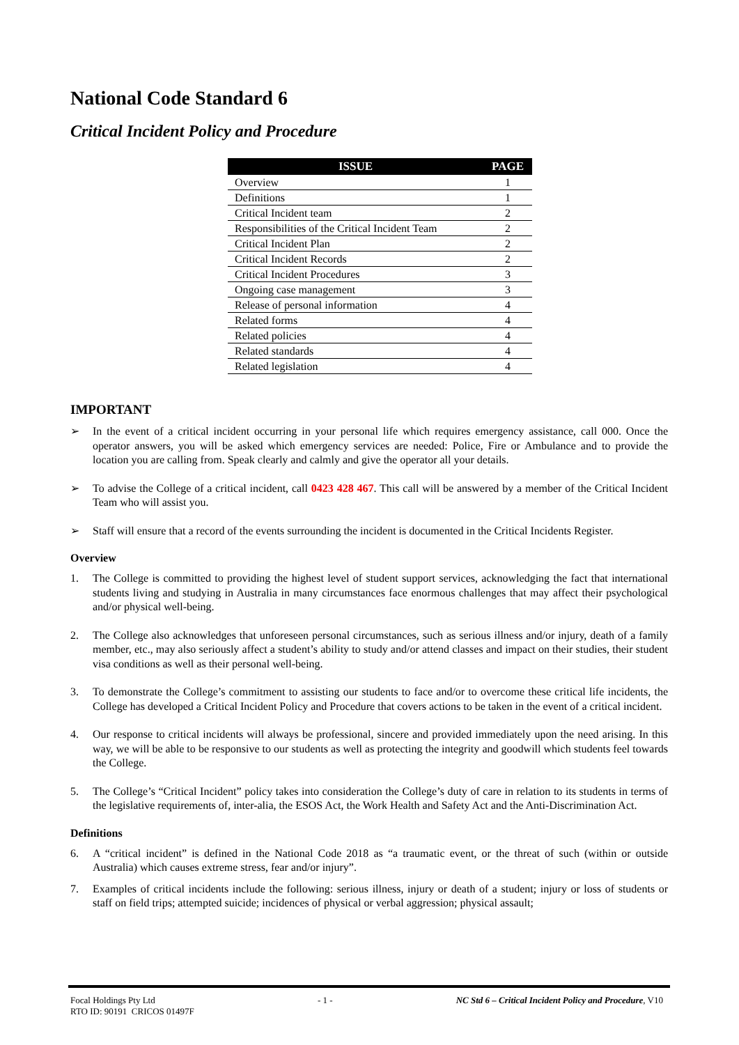National Code Standard 6
Critical Incident Policy and Procedure
| ISSUE | PAGE |
| --- | --- |
| Overview | 1 |
| Definitions | 1 |
| Critical Incident team | 2 |
| Responsibilities of the Critical Incident Team | 2 |
| Critical Incident Plan | 2 |
| Critical Incident Records | 2 |
| Critical Incident Procedures | 3 |
| Ongoing case management | 3 |
| Release of personal information | 4 |
| Related forms | 4 |
| Related policies | 4 |
| Related standards | 4 |
| Related legislation | 4 |
IMPORTANT
➢ In the event of a critical incident occurring in your personal life which requires emergency assistance, call 000. Once the operator answers, you will be asked which emergency services are needed: Police, Fire or Ambulance and to provide the location you are calling from. Speak clearly and calmly and give the operator all your details.
➢ To advise the College of a critical incident, call 0423 428 467. This call will be answered by a member of the Critical Incident Team who will assist you.
➢ Staff will ensure that a record of the events surrounding the incident is documented in the Critical Incidents Register.
Overview
1. The College is committed to providing the highest level of student support services, acknowledging the fact that international students living and studying in Australia in many circumstances face enormous challenges that may affect their psychological and/or physical well-being.
2. The College also acknowledges that unforeseen personal circumstances, such as serious illness and/or injury, death of a family member, etc., may also seriously affect a student’s ability to study and/or attend classes and impact on their studies, their student visa conditions as well as their personal well-being.
3. To demonstrate the College’s commitment to assisting our students to face and/or to overcome these critical life incidents, the College has developed a Critical Incident Policy and Procedure that covers actions to be taken in the event of a critical incident.
4. Our response to critical incidents will always be professional, sincere and provided immediately upon the need arising. In this way, we will be able to be responsive to our students as well as protecting the integrity and goodwill which students feel towards the College.
5. The College’s “Critical Incident” policy takes into consideration the College’s duty of care in relation to its students in terms of the legislative requirements of, inter-alia, the ESOS Act, the Work Health and Safety Act and the Anti-Discrimination Act.
Definitions
6. A “critical incident” is defined in the National Code 2018 as “a traumatic event, or the threat of such (within or outside Australia) which causes extreme stress, fear and/or injury”.
7. Examples of critical incidents include the following: serious illness, injury or death of a student; injury or loss of students or staff on field trips; attempted suicide; incidences of physical or verbal aggression; physical assault;
Focal Holdings Pty Ltd
RTO ID: 90191 CRICOS 01497F - 1 - NC Std 6 – Critical Incident Policy and Procedure, V10